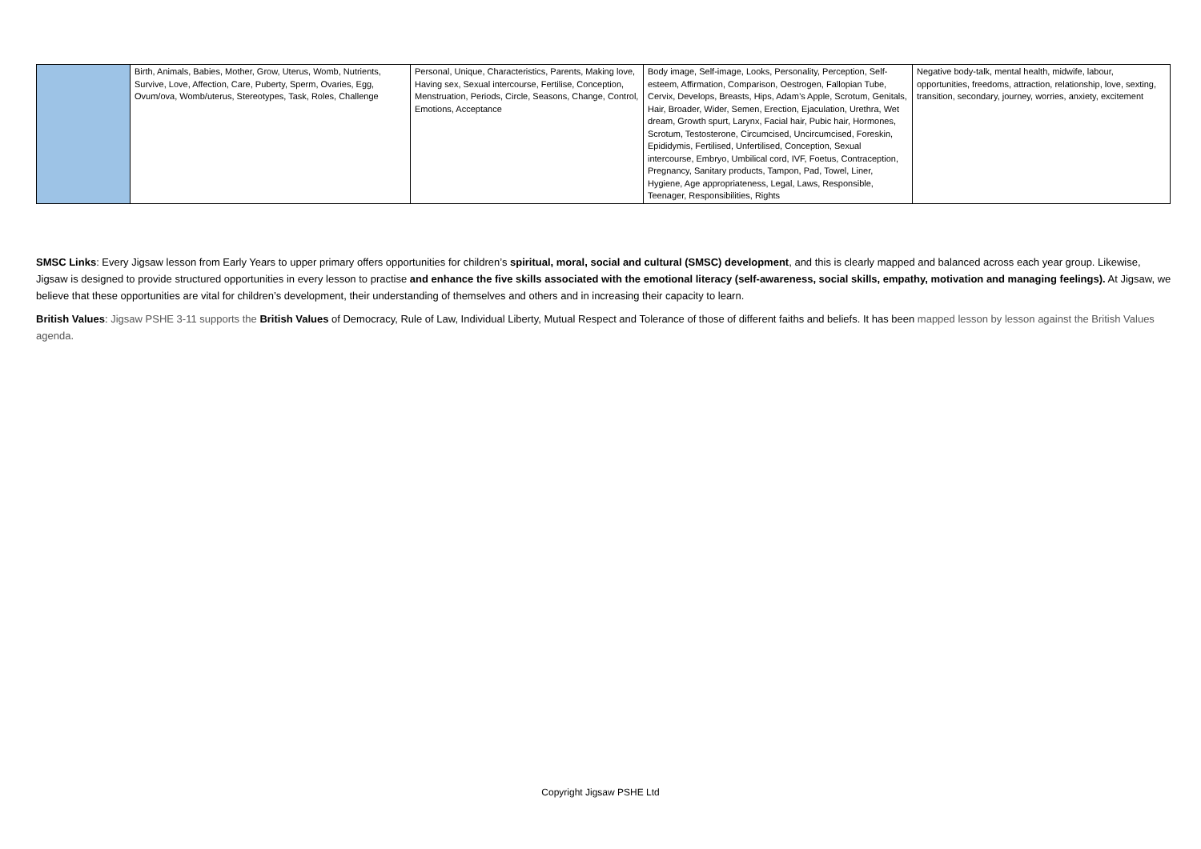| | Birth, Animals, Babies, Mother, Grow, Uterus, Womb, Nutrients, Survive, Love, Affection, Care, Puberty, Sperm, Ovaries, Egg, Ovum/ova, Womb/uterus, Stereotypes, Task, Roles, Challenge | Personal, Unique, Characteristics, Parents, Making love, Having sex, Sexual intercourse, Fertilise, Conception, Menstruation, Periods, Circle, Seasons, Change, Control, Emotions, Acceptance | Body image, Self-image, Looks, Personality, Perception, Self-esteem, Affirmation, Comparison, Oestrogen, Fallopian Tube, Cervix, Develops, Breasts, Hips, Adam’s Apple, Scrotum, Genitals, Hair, Broader, Wider, Semen, Erection, Ejaculation, Urethra, Wet dream, Growth spurt, Larynx, Facial hair, Pubic hair, Hormones, Scrotum, Testosterone, Circumcised, Uncircumcised, Foreskin, Epididymis, Fertilised, Unfertilised, Conception, Sexual intercourse, Embryo, Umbilical cord, IVF, Foetus, Contraception, Pregnancy, Sanitary products, Tampon, Pad, Towel, Liner, Hygiene, Age appropriateness, Legal, Laws, Responsible, Teenager, Responsibilities, Rights | Negative body-talk, mental health, midwife, labour, opportunities, freedoms, attraction, relationship, love, sexting, transition, secondary, journey, worries, anxiety, excitement |
SMSC Links: Every Jigsaw lesson from Early Years to upper primary offers opportunities for children’s spiritual, moral, social and cultural (SMSC) development, and this is clearly mapped and balanced across each year group. Likewise, Jigsaw is designed to provide structured opportunities in every lesson to practise and enhance the five skills associated with the emotional literacy (self-awareness, social skills, empathy, motivation and managing feelings). At Jigsaw, we believe that these opportunities are vital for children’s development, their understanding of themselves and others and in increasing their capacity to learn.
British Values: Jigsaw PSHE 3-11 supports the British Values of Democracy, Rule of Law, Individual Liberty, Mutual Respect and Tolerance of those of different faiths and beliefs. It has been mapped lesson by lesson against the British Values agenda.
Copyright Jigsaw PSHE Ltd